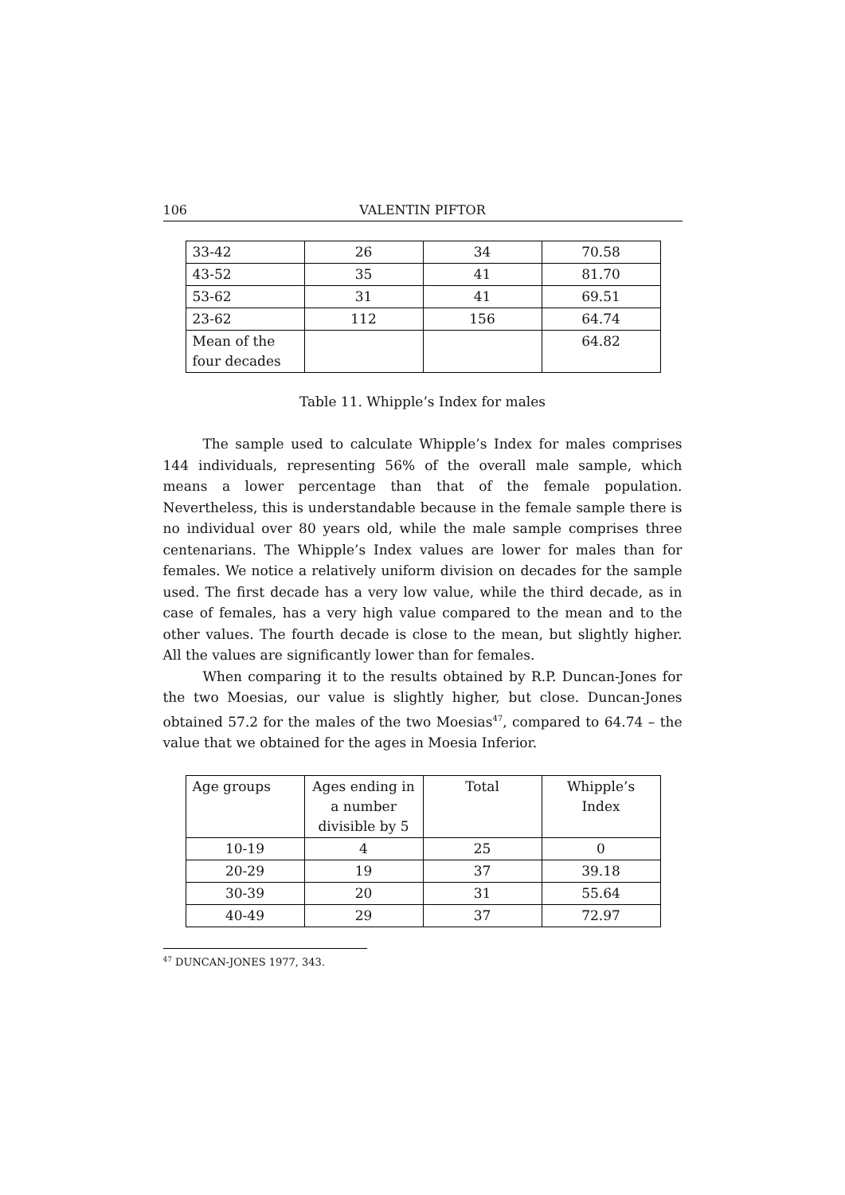106 VALENTIN PIFTOR
| 33-42 | 26 | 34 | 70.58 |
| 43-52 | 35 | 41 | 81.70 |
| 53-62 | 31 | 41 | 69.51 |
| 23-62 | 112 | 156 | 64.74 |
| Mean of the four decades | | | 64.82 |
Table 11. Whipple’s Index for males
The sample used to calculate Whipple’s Index for males comprises 144 individuals, representing 56% of the overall male sample, which means a lower percentage than that of the female population. Nevertheless, this is understandable because in the female sample there is no individual over 80 years old, while the male sample comprises three centenarians. The Whipple’s Index values are lower for males than for females. We notice a relatively uniform division on decades for the sample used. The first decade has a very low value, while the third decade, as in case of females, has a very high value compared to the mean and to the other values. The fourth decade is close to the mean, but slightly higher. All the values are significantly lower than for females.
When comparing it to the results obtained by R.P. Duncan-Jones for the two Moesias, our value is slightly higher, but close. Duncan-Jones obtained 57.2 for the males of the two Moesias<sup>47</sup>, compared to 64.74 – the value that we obtained for the ages in Moesia Inferior.
| Age groups | Ages ending in a number divisible by 5 | Total | Whipple’s Index |
| --- | --- | --- | --- |
| 10-19 | 4 | 25 | 0 |
| 20-29 | 19 | 37 | 39.18 |
| 30-39 | 20 | 31 | 55.64 |
| 40-49 | 29 | 37 | 72.97 |
<sup>47</sup> DUNCAN-JONES 1977, 343.